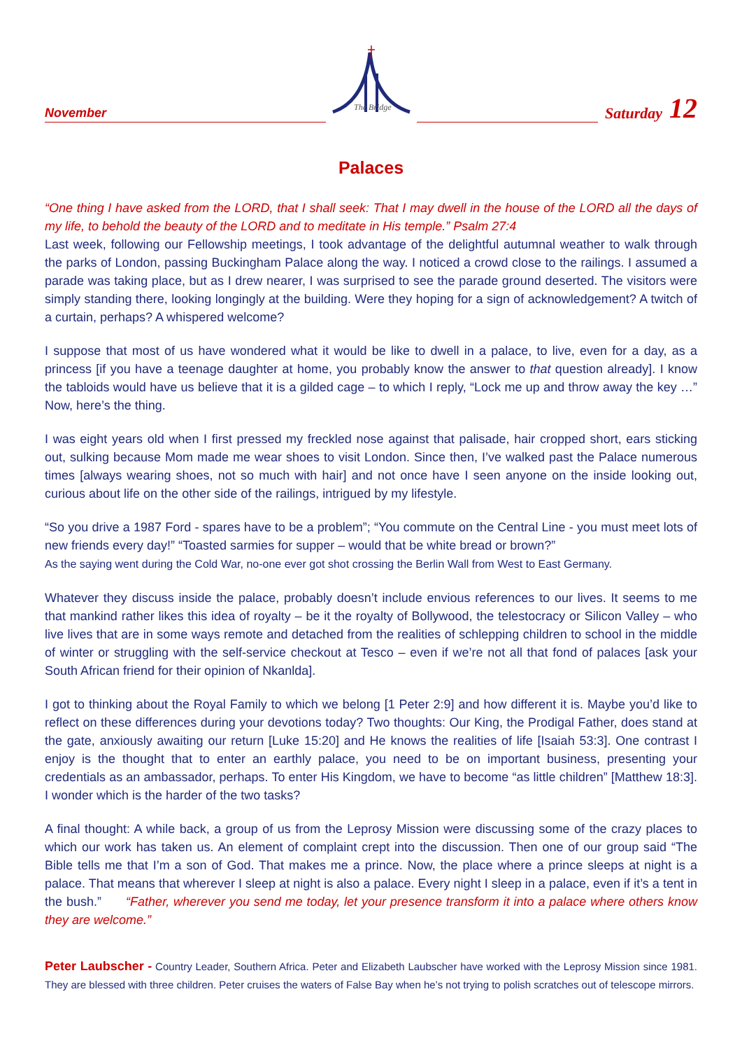November
The Bridge
Saturday 12
Palaces
“One thing I have asked from the LORD, that I shall seek: That I may dwell in the house of the LORD all the days of my life, to behold the beauty of the LORD and to meditate in His temple.” Psalm 27:4
Last week, following our Fellowship meetings, I took advantage of the delightful autumnal weather to walk through the parks of London, passing Buckingham Palace along the way. I noticed a crowd close to the railings. I assumed a parade was taking place, but as I drew nearer, I was surprised to see the parade ground deserted. The visitors were simply standing there, looking longingly at the building. Were they hoping for a sign of acknowledgement? A twitch of a curtain, perhaps? A whispered welcome?
I suppose that most of us have wondered what it would be like to dwell in a palace, to live, even for a day, as a princess [if you have a teenage daughter at home, you probably know the answer to that question already]. I know the tabloids would have us believe that it is a gilded cage – to which I reply, “Lock me up and throw away the key …” Now, here’s the thing.
I was eight years old when I first pressed my freckled nose against that palisade, hair cropped short, ears sticking out, sulking because Mom made me wear shoes to visit London. Since then, I’ve walked past the Palace numerous times [always wearing shoes, not so much with hair] and not once have I seen anyone on the inside looking out, curious about life on the other side of the railings, intrigued by my lifestyle.
“So you drive a 1987 Ford - spares have to be a problem”; “You commute on the Central Line - you must meet lots of new friends every day!” “Toasted sarmies for supper – would that be white bread or brown?”
As the saying went during the Cold War, no-one ever got shot crossing the Berlin Wall from West to East Germany.
Whatever they discuss inside the palace, probably doesn’t include envious references to our lives. It seems to me that mankind rather likes this idea of royalty – be it the royalty of Bollywood, the telestocracy or Silicon Valley – who live lives that are in some ways remote and detached from the realities of schlepping children to school in the middle of winter or struggling with the self-service checkout at Tesco – even if we’re not all that fond of palaces [ask your South African friend for their opinion of Nkanlda].
I got to thinking about the Royal Family to which we belong [1 Peter 2:9] and how different it is. Maybe you’d like to reflect on these differences during your devotions today? Two thoughts: Our King, the Prodigal Father, does stand at the gate, anxiously awaiting our return [Luke 15:20] and He knows the realities of life [Isaiah 53:3]. One contrast I enjoy is the thought that to enter an earthly palace, you need to be on important business, presenting your credentials as an ambassador, perhaps. To enter His Kingdom, we have to become “as little children” [Matthew 18:3]. I wonder which is the harder of the two tasks?
A final thought: A while back, a group of us from the Leprosy Mission were discussing some of the crazy places to which our work has taken us. An element of complaint crept into the discussion. Then one of our group said “The Bible tells me that I’m a son of God. That makes me a prince. Now, the place where a prince sleeps at night is a palace. That means that wherever I sleep at night is also a palace. Every night I sleep in a palace, even if it’s a tent in the bush.” “Father, wherever you send me today, let your presence transform it into a palace where others know they are welcome.”
Peter Laubscher - Country Leader, Southern Africa. Peter and Elizabeth Laubscher have worked with the Leprosy Mission since 1981. They are blessed with three children. Peter cruises the waters of False Bay when he’s not trying to polish scratches out of telescope mirrors.